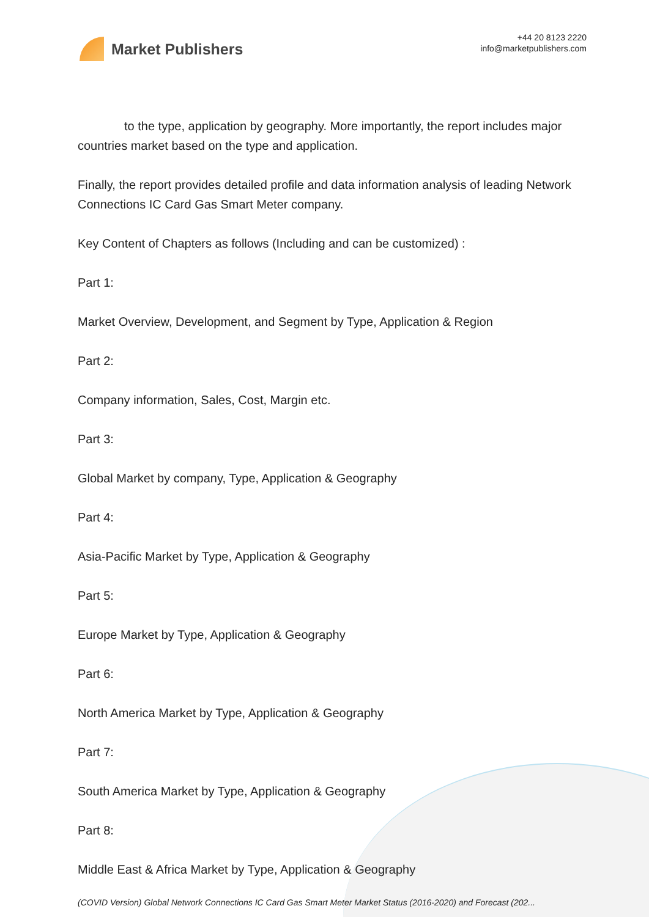Market Publishers
+44 20 8123 2220
info@marketpublishers.com
to the type, application by geography. More importantly, the report includes major countries market based on the type and application.
Finally, the report provides detailed profile and data information analysis of leading Network Connections IC Card Gas Smart Meter company.
Key Content of Chapters as follows (Including and can be customized) :
Part 1:
Market Overview, Development, and Segment by Type, Application & Region
Part 2:
Company information, Sales, Cost, Margin etc.
Part 3:
Global Market by company, Type, Application & Geography
Part 4:
Asia-Pacific Market by Type, Application & Geography
Part 5:
Europe Market by Type, Application & Geography
Part 6:
North America Market by Type, Application & Geography
Part 7:
South America Market by Type, Application & Geography
Part 8:
Middle East & Africa Market by Type, Application & Geography
(COVID Version) Global Network Connections IC Card Gas Smart Meter Market Status (2016-2020) and Forecast (202...